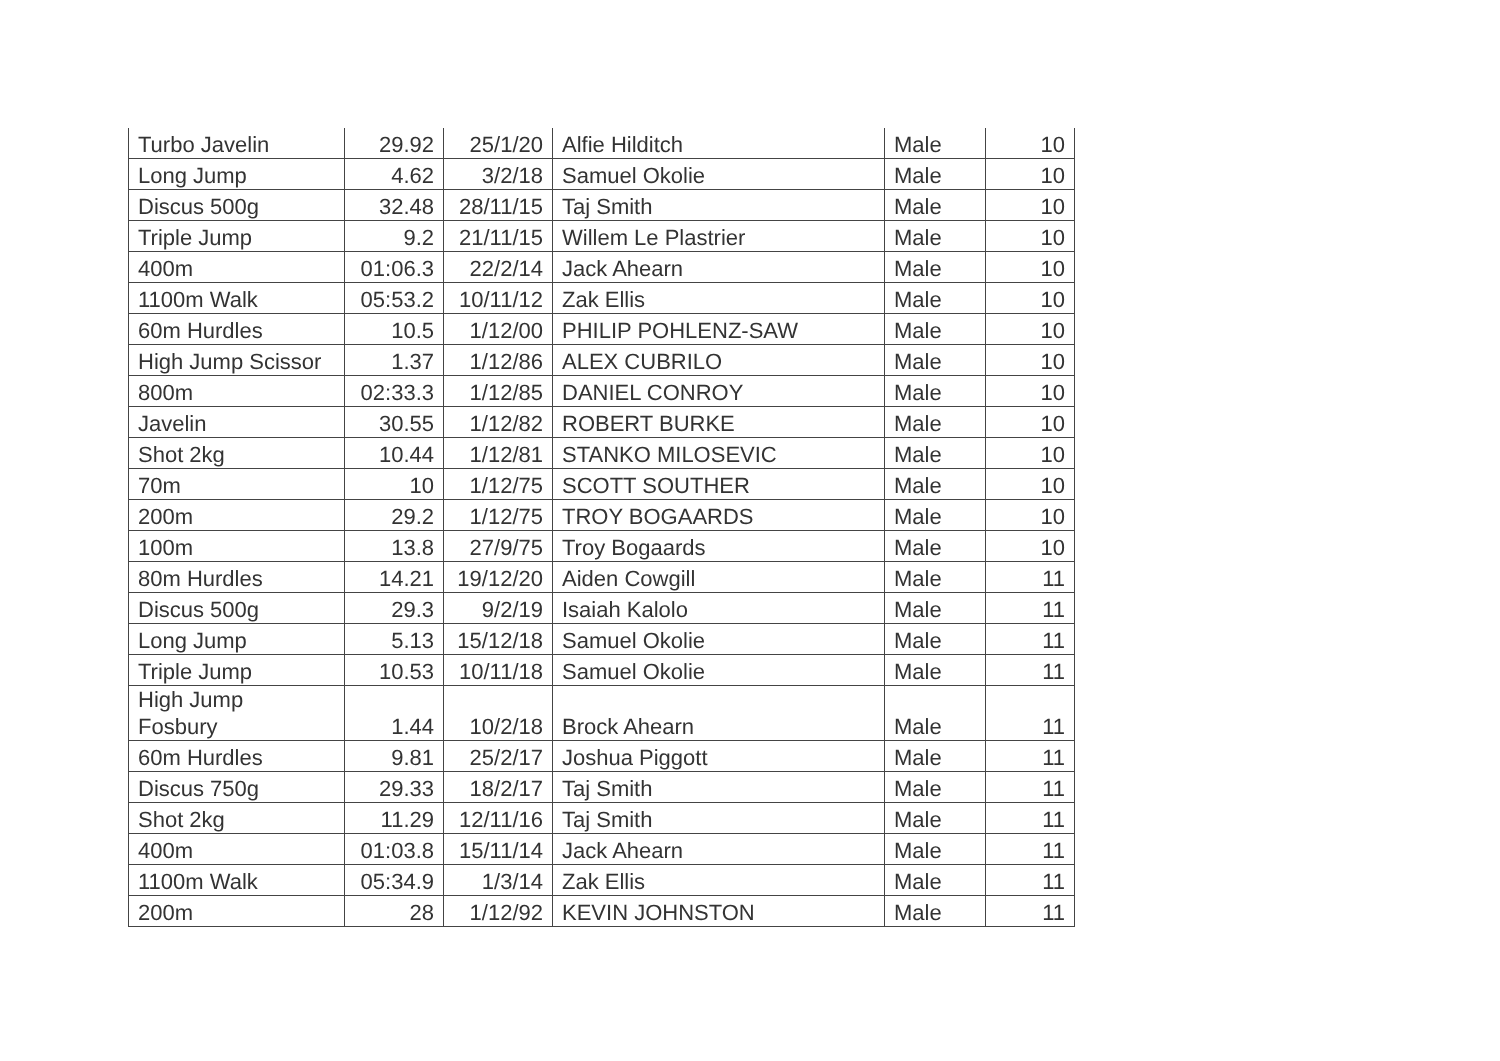| Turbo Javelin | 29.92 | 25/1/20 | Alfie Hilditch | Male | 10 |
| Long Jump | 4.62 | 3/2/18 | Samuel Okolie | Male | 10 |
| Discus 500g | 32.48 | 28/11/15 | Taj Smith | Male | 10 |
| Triple Jump | 9.2 | 21/11/15 | Willem Le Plastrier | Male | 10 |
| 400m | 01:06.3 | 22/2/14 | Jack Ahearn | Male | 10 |
| 1100m Walk | 05:53.2 | 10/11/12 | Zak Ellis | Male | 10 |
| 60m Hurdles | 10.5 | 1/12/00 | PHILIP POHLENZ-SAW | Male | 10 |
| High Jump Scissor | 1.37 | 1/12/86 | ALEX CUBRILO | Male | 10 |
| 800m | 02:33.3 | 1/12/85 | DANIEL CONROY | Male | 10 |
| Javelin | 30.55 | 1/12/82 | ROBERT BURKE | Male | 10 |
| Shot 2kg | 10.44 | 1/12/81 | STANKO MILOSEVIC | Male | 10 |
| 70m | 10 | 1/12/75 | SCOTT SOUTHER | Male | 10 |
| 200m | 29.2 | 1/12/75 | TROY BOGAARDS | Male | 10 |
| 100m | 13.8 | 27/9/75 | Troy Bogaards | Male | 10 |
| 80m Hurdles | 14.21 | 19/12/20 | Aiden Cowgill | Male | 11 |
| Discus 500g | 29.3 | 9/2/19 | Isaiah Kalolo | Male | 11 |
| Long Jump | 5.13 | 15/12/18 | Samuel Okolie | Male | 11 |
| Triple Jump | 10.53 | 10/11/18 | Samuel Okolie | Male | 11 |
| High Jump Fosbury | 1.44 | 10/2/18 | Brock Ahearn | Male | 11 |
| 60m Hurdles | 9.81 | 25/2/17 | Joshua Piggott | Male | 11 |
| Discus 750g | 29.33 | 18/2/17 | Taj Smith | Male | 11 |
| Shot 2kg | 11.29 | 12/11/16 | Taj Smith | Male | 11 |
| 400m | 01:03.8 | 15/11/14 | Jack Ahearn | Male | 11 |
| 1100m Walk | 05:34.9 | 1/3/14 | Zak Ellis | Male | 11 |
| 200m | 28 | 1/12/92 | KEVIN JOHNSTON | Male | 11 |